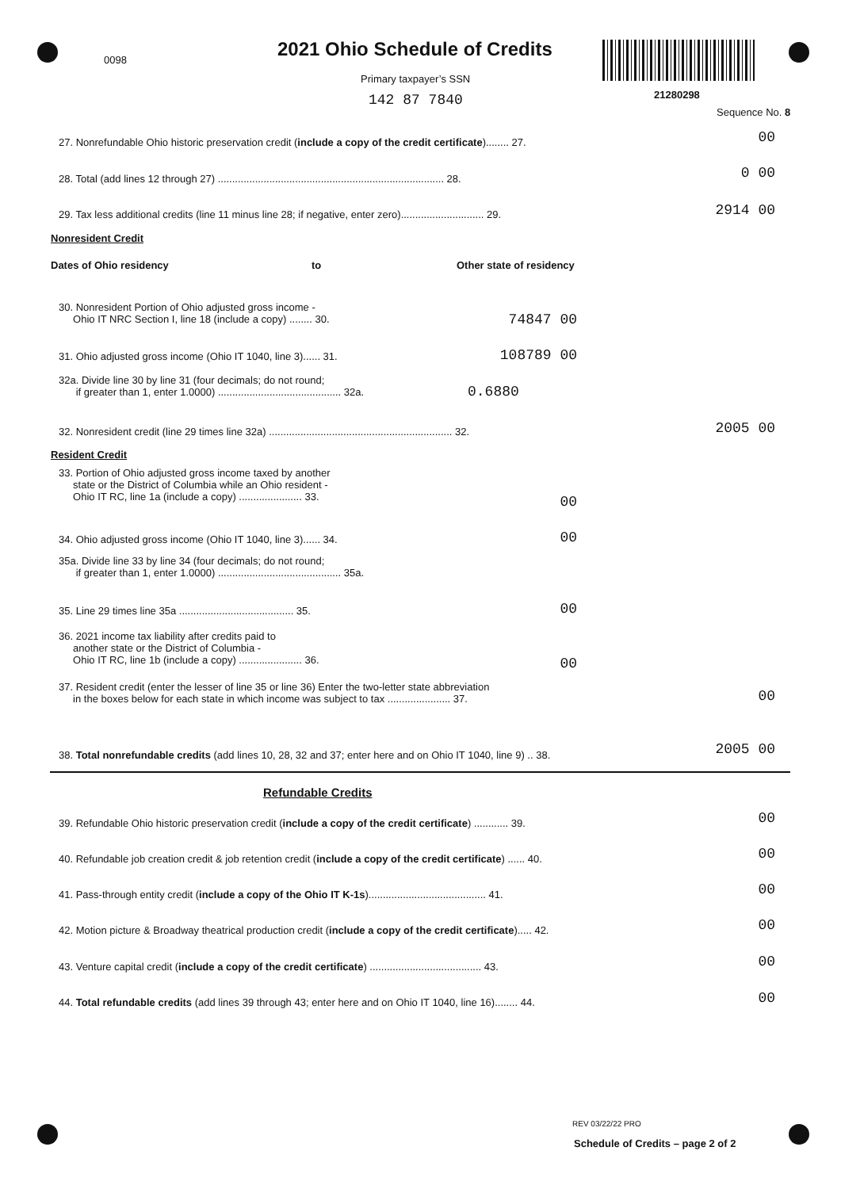0098 2021 Ohio Schedule of Credits
Primary taxpayer’s SSN
142 87 7840 21280298
Sequence No. 8
27. Nonrefundable Ohio historic preservation credit (include a copy of the credit certificate)........ 27. 00
28. Total (add lines 12 through 27) ............................................................................... 28. 0 00
29. Tax less additional credits (line 11 minus line 28; if negative, enter zero)............................. 29. 2914 00
Nonresident Credit
Dates of Ohio residency to Other state of residency
30. Nonresident Portion of Ohio adjusted gross income -
Ohio IT NRC Section I, line 18 (include a copy) ........ 30.
74847 00
31. Ohio adjusted gross income (Ohio IT 1040, line 3)...... 31. 108789 00
32a. Divide line 30 by line 31 (four decimals; do not round;
if greater than 1, enter 1.0000) ........................................... 32a.
0.6880
32. Nonresident credit (line 29 times line 32a) ................................................................ 32. 2005 00
Resident Credit
33. Portion of Ohio adjusted gross income taxed by another
state or the District of Columbia while an Ohio resident -
Ohio IT RC, line 1a (include a copy) ...................... 33.
00
34. Ohio adjusted gross income (Ohio IT 1040, line 3)...... 34. 00
35a. Divide line 33 by line 34 (four decimals; do not round;
if greater than 1, enter 1.0000) ........................................... 35a.
35. Line 29 times line 35a ........................................ 35. 00
36. 2021 income tax liability after credits paid to
another state or the District of Columbia -
Ohio IT RC, line 1b (include a copy) ...................... 36.
00
37. Resident credit (enter the lesser of line 35 or line 36) Enter the two-letter state abbreviation
in the boxes below for each state in which income was subject to tax ...................... 37.
00
38. Total nonrefundable credits (add lines 10, 28, 32 and 37; enter here and on Ohio IT 1040, line 9) .. 38. 2005 00
Refundable Credits
39. Refundable Ohio historic preservation credit (include a copy of the credit certificate) ............ 39. 00
40. Refundable job creation credit & job retention credit (include a copy of the credit certificate) ...... 40. 00
41. Pass-through entity credit (include a copy of the Ohio IT K-1s)......................................... 41. 00
42. Motion picture & Broadway theatrical production credit (include a copy of the credit certificate)..... 42. 00
43. Venture capital credit (include a copy of the credit certificate) ....................................... 43. 00
44. Total refundable credits (add lines 39 through 43; enter here and on Ohio IT 1040, line 16)........ 44. 00
REV 03/22/22 PRO
Schedule of Credits – page 2 of 2